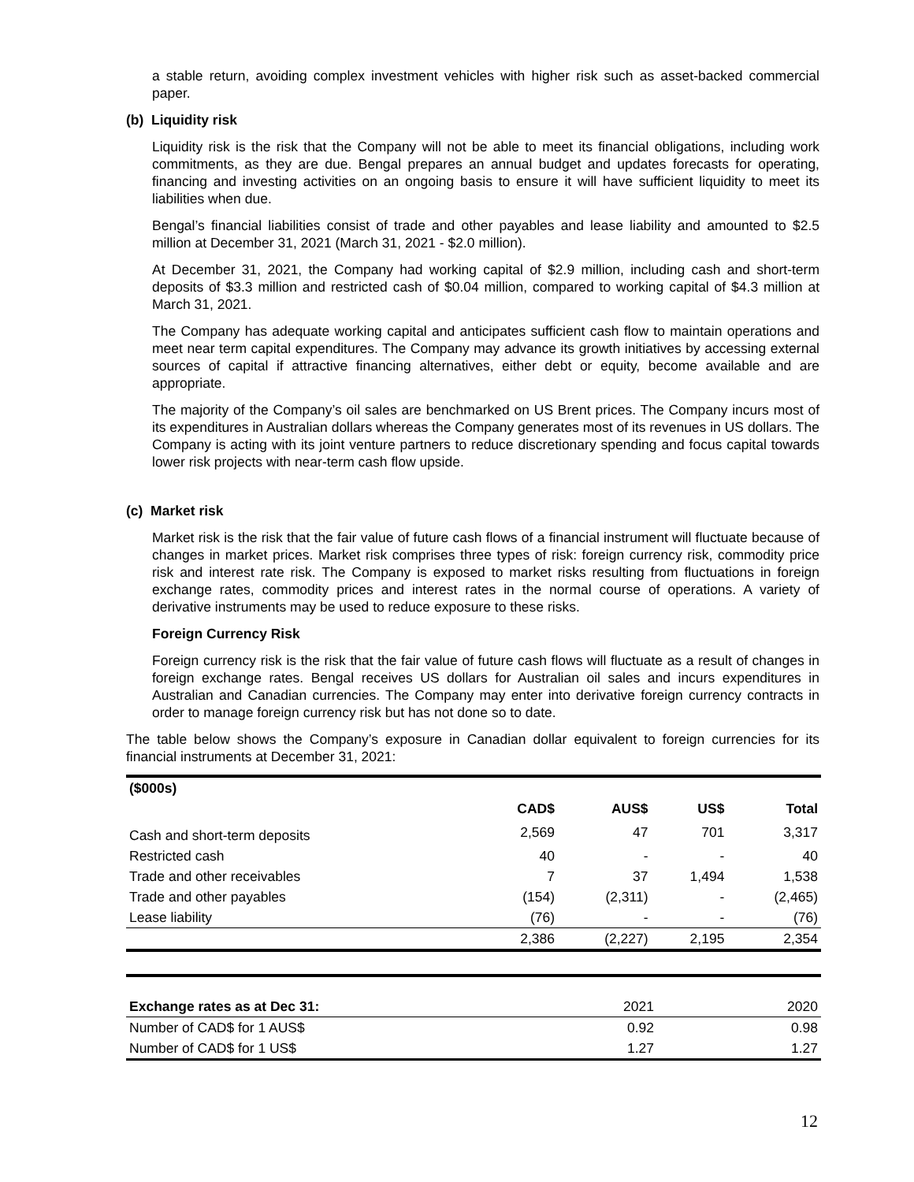a stable return, avoiding complex investment vehicles with higher risk such as asset-backed commercial paper.
(b) Liquidity risk
Liquidity risk is the risk that the Company will not be able to meet its financial obligations, including work commitments, as they are due. Bengal prepares an annual budget and updates forecasts for operating, financing and investing activities on an ongoing basis to ensure it will have sufficient liquidity to meet its liabilities when due.
Bengal’s financial liabilities consist of trade and other payables and lease liability and amounted to $2.5 million at December 31, 2021 (March 31, 2021 - $2.0 million).
At December 31, 2021, the Company had working capital of $2.9 million, including cash and short-term deposits of $3.3 million and restricted cash of $0.04 million, compared to working capital of $4.3 million at March 31, 2021.
The Company has adequate working capital and anticipates sufficient cash flow to maintain operations and meet near term capital expenditures. The Company may advance its growth initiatives by accessing external sources of capital if attractive financing alternatives, either debt or equity, become available and are appropriate.
The majority of the Company’s oil sales are benchmarked on US Brent prices. The Company incurs most of its expenditures in Australian dollars whereas the Company generates most of its revenues in US dollars. The Company is acting with its joint venture partners to reduce discretionary spending and focus capital towards lower risk projects with near-term cash flow upside.
(c) Market risk
Market risk is the risk that the fair value of future cash flows of a financial instrument will fluctuate because of changes in market prices. Market risk comprises three types of risk: foreign currency risk, commodity price risk and interest rate risk. The Company is exposed to market risks resulting from fluctuations in foreign exchange rates, commodity prices and interest rates in the normal course of operations. A variety of derivative instruments may be used to reduce exposure to these risks.
Foreign Currency Risk
Foreign currency risk is the risk that the fair value of future cash flows will fluctuate as a result of changes in foreign exchange rates. Bengal receives US dollars for Australian oil sales and incurs expenditures in Australian and Canadian currencies. The Company may enter into derivative foreign currency contracts in order to manage foreign currency risk but has not done so to date.
The table below shows the Company’s exposure in Canadian dollar equivalent to foreign currencies for its financial instruments at December 31, 2021:
| ($000s) | | | | |
| --- | --- | --- | --- | --- |
| | CAD$ | AUS$ | US$ | Total |
| Cash and short-term deposits | 2,569 | 47 | 701 | 3,317 |
| Restricted cash | 40 | - | - | 40 |
| Trade and other receivables | 7 | 37 | 1,494 | 1,538 |
| Trade and other payables | (154) | (2,311) | - | (2,465) |
| Lease liability | (76) | - | - | (76) |
| | 2,386 | (2,227) | 2,195 | 2,354 |
| Exchange rates as at Dec 31: | 2021 | 2020 |
| Number of CAD$ for 1 AUS$ | 0.92 | 0.98 |
| Number of CAD$ for 1 US$ | 1.27 | 1.27 |
12